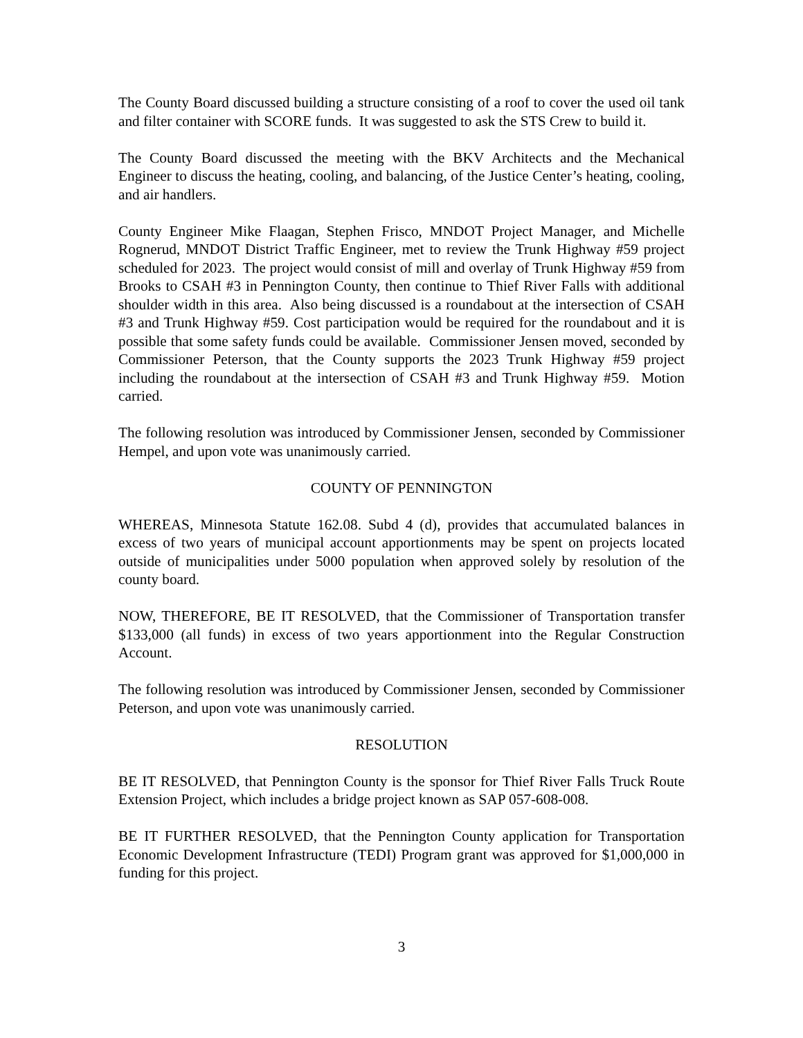The County Board discussed building a structure consisting of a roof to cover the used oil tank and filter container with SCORE funds. It was suggested to ask the STS Crew to build it.
The County Board discussed the meeting with the BKV Architects and the Mechanical Engineer to discuss the heating, cooling, and balancing, of the Justice Center’s heating, cooling, and air handlers.
County Engineer Mike Flaagan, Stephen Frisco, MNDOT Project Manager, and Michelle Rognerud, MNDOT District Traffic Engineer, met to review the Trunk Highway #59 project scheduled for 2023. The project would consist of mill and overlay of Trunk Highway #59 from Brooks to CSAH #3 in Pennington County, then continue to Thief River Falls with additional shoulder width in this area. Also being discussed is a roundabout at the intersection of CSAH #3 and Trunk Highway #59. Cost participation would be required for the roundabout and it is possible that some safety funds could be available. Commissioner Jensen moved, seconded by Commissioner Peterson, that the County supports the 2023 Trunk Highway #59 project including the roundabout at the intersection of CSAH #3 and Trunk Highway #59. Motion carried.
The following resolution was introduced by Commissioner Jensen, seconded by Commissioner Hempel, and upon vote was unanimously carried.
COUNTY OF PENNINGTON
WHEREAS, Minnesota Statute 162.08. Subd 4 (d), provides that accumulated balances in excess of two years of municipal account apportionments may be spent on projects located outside of municipalities under 5000 population when approved solely by resolution of the county board.
NOW, THEREFORE, BE IT RESOLVED, that the Commissioner of Transportation transfer $133,000 (all funds) in excess of two years apportionment into the Regular Construction Account.
The following resolution was introduced by Commissioner Jensen, seconded by Commissioner Peterson, and upon vote was unanimously carried.
RESOLUTION
BE IT RESOLVED, that Pennington County is the sponsor for Thief River Falls Truck Route Extension Project, which includes a bridge project known as SAP 057-608-008.
BE IT FURTHER RESOLVED, that the Pennington County application for Transportation Economic Development Infrastructure (TEDI) Program grant was approved for $1,000,000 in funding for this project.
3